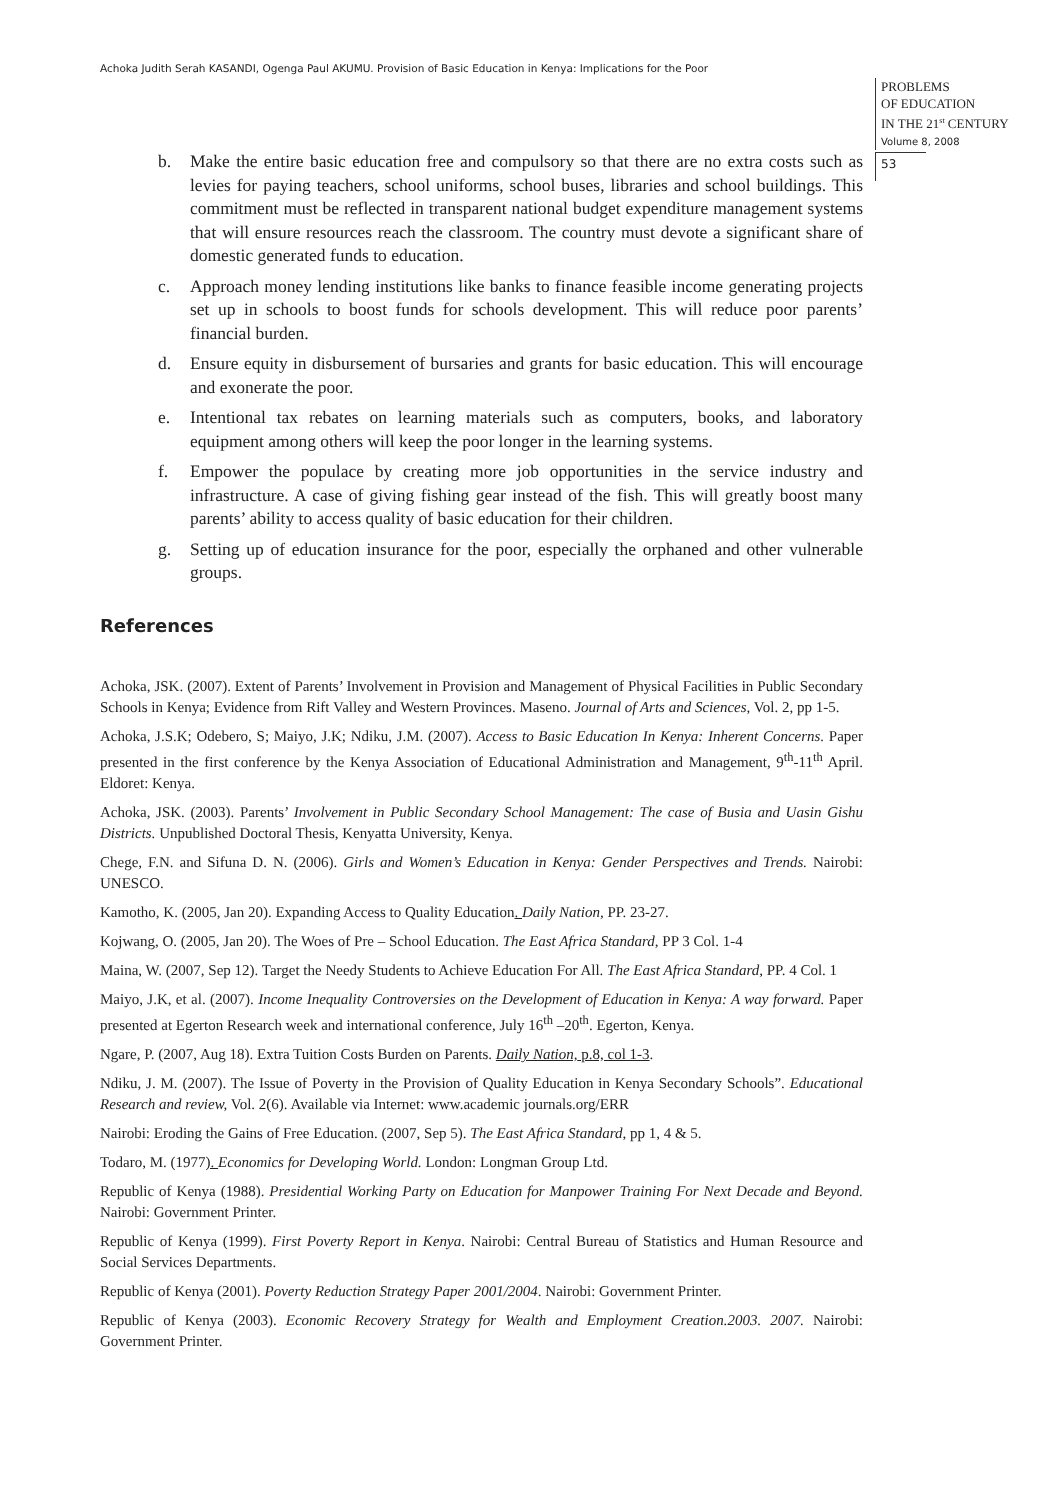Achoka Judith Serah KASANDI, Ogenga Paul AKUMU. Provision of Basic Education in Kenya: Implications for the Poor
PROBLEMS
OF EDUCATION
IN THE 21<sup>st</sup> CENTURY
Volume 8, 2008
53
b. Make the entire basic education free and compulsory so that there are no extra costs such as levies for paying teachers, school uniforms, school buses, libraries and school buildings. This commitment must be reflected in transparent national budget expenditure management systems that will ensure resources reach the classroom. The country must devote a significant share of domestic generated funds to education.
c. Approach money lending institutions like banks to finance feasible income generating projects set up in schools to boost funds for schools development. This will reduce poor parents’ financial burden.
d. Ensure equity in disbursement of bursaries and grants for basic education. This will encourage and exonerate the poor.
e. Intentional tax rebates on learning materials such as computers, books, and laboratory equipment among others will keep the poor longer in the learning systems.
f. Empower the populace by creating more job opportunities in the service industry and infrastructure. A case of giving fishing gear instead of the fish. This will greatly boost many parents’ ability to access quality of basic education for their children.
g. Setting up of education insurance for the poor, especially the orphaned and other vulnerable groups.
References
Achoka, JSK. (2007). Extent of Parents’ Involvement in Provision and Management of Physical Facilities in Public Secondary Schools in Kenya; Evidence from Rift Valley and Western Provinces. Maseno. Journal of Arts and Sciences, Vol. 2, pp 1-5.
Achoka, J.S.K; Odebero, S; Maiyo, J.K; Ndiku, J.M. (2007). Access to Basic Education In Kenya: Inherent Concerns. Paper presented in the first conference by the Kenya Association of Educational Administration and Management, 9<sup>th</sup>-11<sup>th</sup> April. Eldoret: Kenya.
Achoka, JSK. (2003). Parents’ Involvement in Public Secondary School Management: The case of Busia and Uasin Gishu Districts. Unpublished Doctoral Thesis, Kenyatta University, Kenya.
Chege, F.N. and Sifuna D. N. (2006). Girls and Women’s Education in Kenya: Gender Perspectives and Trends. Nairobi: UNESCO.
Kamotho, K. (2005, Jan 20). Expanding Access to Quality Education. Daily Nation, PP. 23-27.
Kojwang, O. (2005, Jan 20). The Woes of Pre – School Education. The East Africa Standard, PP 3 Col. 1-4
Maina, W. (2007, Sep 12). Target the Needy Students to Achieve Education For All. The East Africa Standard, PP. 4 Col. 1
Maiyo, J.K, et al. (2007). Income Inequality Controversies on the Development of Education in Kenya: A way forward. Paper presented at Egerton Research week and international conference, July 16<sup>th</sup> –20<sup>th</sup>. Egerton, Kenya.
Ngare, P. (2007, Aug 18). Extra Tuition Costs Burden on Parents. Daily Nation, p.8, col 1-3.
Ndiku, J. M. (2007). The Issue of Poverty in the Provision of Quality Education in Kenya Secondary Schools”. Educational Research and review, Vol. 2(6). Available via Internet: www.academic journals.org/ERR
Nairobi: Eroding the Gains of Free Education. (2007, Sep 5). The East Africa Standard, pp 1, 4 & 5.
Todaro, M. (1977). Economics for Developing World. London: Longman Group Ltd.
Republic of Kenya (1988). Presidential Working Party on Education for Manpower Training For Next Decade and Beyond. Nairobi: Government Printer.
Republic of Kenya (1999). First Poverty Report in Kenya. Nairobi: Central Bureau of Statistics and Human Resource and Social Services Departments.
Republic of Kenya (2001). Poverty Reduction Strategy Paper 2001/2004. Nairobi: Government Printer.
Republic of Kenya (2003). Economic Recovery Strategy for Wealth and Employment Creation.2003. 2007. Nairobi: Government Printer.